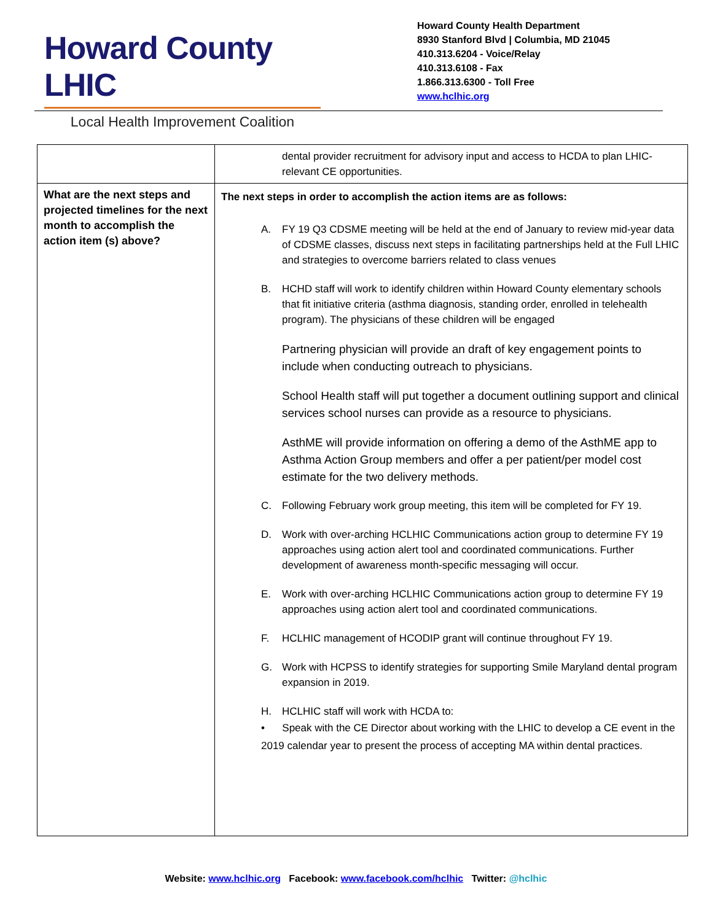Howard County LHIC
Local Health Improvement Coalition
Howard County Health Department
8930 Stanford Blvd | Columbia, MD 21045
410.313.6204 - Voice/Relay
410.313.6108 - Fax
1.866.313.6300 - Toll Free
www.hclhic.org
| | dental provider recruitment for advisory input and access to HCDA to plan LHIC-relevant CE opportunities. |
| What are the next steps and projected timelines for the next month to accomplish the action item (s) above? | The next steps in order to accomplish the action items are as follows: A. FY 19 Q3 CDSME meeting will be held at the end of January to review mid-year data of CDSME classes, discuss next steps in facilitating partnerships held at the Full LHIC and strategies to overcome barriers related to class venues B. HCHD staff will work to identify children within Howard County elementary schools that fit initiative criteria (asthma diagnosis, standing order, enrolled in telehealth program). The physicians of these children will be engaged Partnering physician will provide an draft of key engagement points to include when conducting outreach to physicians. School Health staff will put together a document outlining support and clinical services school nurses can provide as a resource to physicians. AsthME will provide information on offering a demo of the AsthME app to Asthma Action Group members and offer a per patient/per model cost estimate for the two delivery methods. C. Following February work group meeting, this item will be completed for FY 19. D. Work with over-arching HCLHIC Communications action group to determine FY 19 approaches using action alert tool and coordinated communications. Further development of awareness month-specific messaging will occur. E. Work with over-arching HCLHIC Communications action group to determine FY 19 approaches using action alert tool and coordinated communications. F. HCLHIC management of HCODIP grant will continue throughout FY 19. G. Work with HCPSS to identify strategies for supporting Smile Maryland dental program expansion in 2019. H. HCLHIC staff will work with HCDA to: • Speak with the CE Director about working with the LHIC to develop a CE event in the 2019 calendar year to present the process of accepting MA within dental practices. |
Website: www.hclhic.org Facebook: www.facebook.com/hclhic Twitter: @hclhic